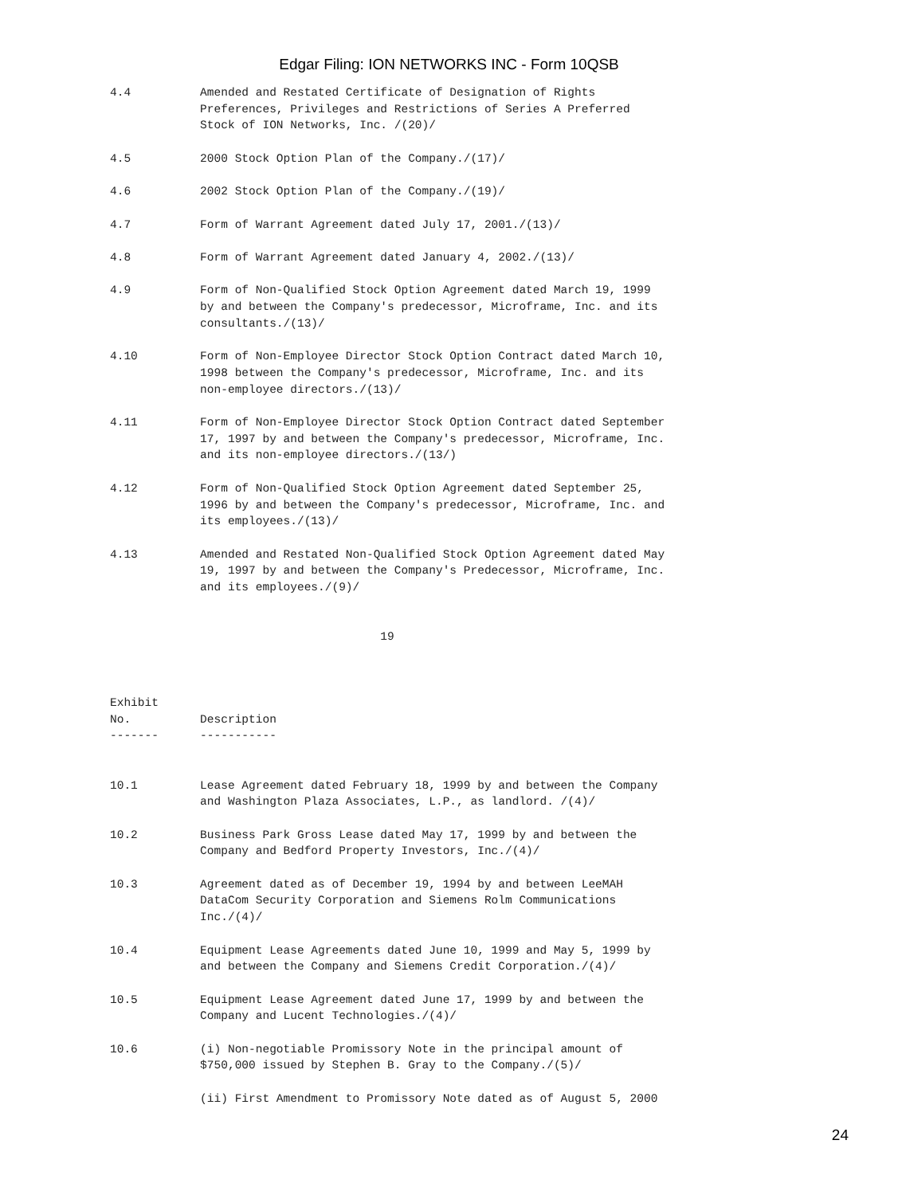Edgar Filing: ION NETWORKS INC - Form 10QSB
4.4          Amended and Restated Certificate of Designation of Rights
             Preferences, Privileges and Restrictions of Series A Preferred
             Stock of ION Networks, Inc. /(20)/

4.5          2000 Stock Option Plan of the Company./(17)/

4.6          2002 Stock Option Plan of the Company./(19)/

4.7          Form of Warrant Agreement dated July 17, 2001./(13)/

4.8          Form of Warrant Agreement dated January 4, 2002./(13)/

4.9          Form of Non-Qualified Stock Option Agreement dated March 19, 1999
             by and between the Company's predecessor, Microframe, Inc. and its
             consultants./(13)/

4.10         Form of Non-Employee Director Stock Option Contract dated March 10,
             1998 between the Company's predecessor, Microframe, Inc. and its
             non-employee directors./(13)/

4.11         Form of Non-Employee Director Stock Option Contract dated September
             17, 1997 by and between the Company's predecessor, Microframe, Inc.
             and its non-employee directors./(13/)

4.12         Form of Non-Qualified Stock Option Agreement dated September 25,
             1996 by and between the Company's predecessor, Microframe, Inc. and
             its employees./(13)/

4.13         Amended and Restated Non-Qualified Stock Option Agreement dated May
             19, 1997 by and between the Company's Predecessor, Microframe, Inc.
             and its employees./(9)/


                                       19



Exhibit
No.          Description
-------      -----------


10.1         Lease Agreement dated February 18, 1999 by and between the Company
             and Washington Plaza Associates, L.P., as landlord. /(4)/

10.2         Business Park Gross Lease dated May 17, 1999 by and between the
             Company and Bedford Property Investors, Inc./(4)/

10.3         Agreement dated as of December 19, 1994 by and between LeeMAH
             DataCom Security Corporation and Siemens Rolm Communications
             Inc./(4)/

10.4         Equipment Lease Agreements dated June 10, 1999 and May 5, 1999 by
             and between the Company and Siemens Credit Corporation./(4)/

10.5         Equipment Lease Agreement dated June 17, 1999 by and between the
             Company and Lucent Technologies./(4)/

10.6         (i) Non-negotiable Promissory Note in the principal amount of
             $750,000 issued by Stephen B. Gray to the Company./(5)/

             (ii) First Amendment to Promissory Note dated as of August 5, 2000
24